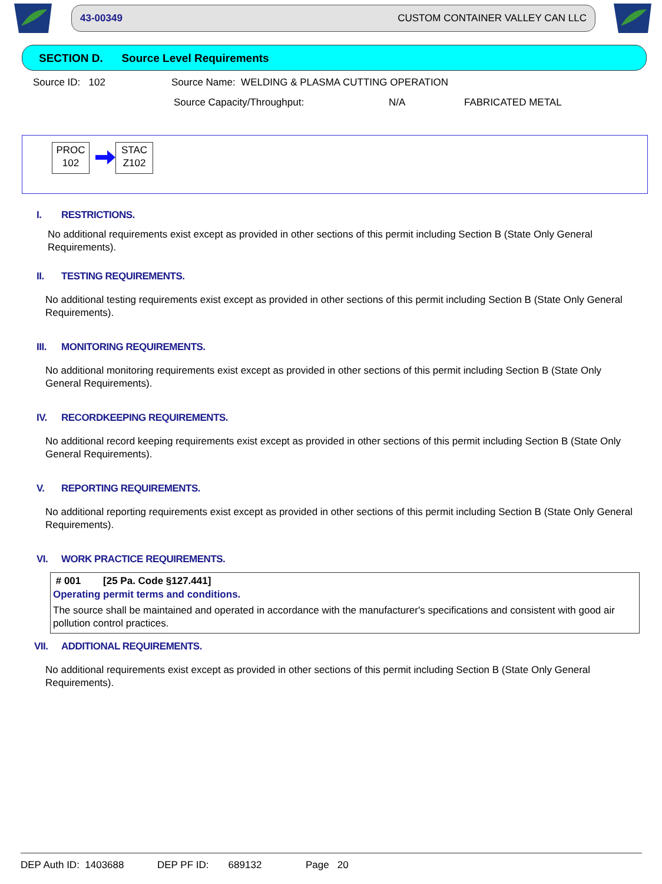43-00349 CUSTOM CONTAINER VALLEY CAN LLC
SECTION D. Source Level Requirements
Source ID: 102
Source Name: WELDING & PLASMA CUTTING OPERATION
Source Capacity/Throughput: N/A FABRICATED METAL
PROC
102
STAC
Z102
I. RESTRICTIONS.
No additional requirements exist except as provided in other sections of this permit including Section B (State Only General Requirements).
II. TESTING REQUIREMENTS.
No additional testing requirements exist except as provided in other sections of this permit including Section B (State Only General Requirements).
III. MONITORING REQUIREMENTS.
No additional monitoring requirements exist except as provided in other sections of this permit including Section B (State Only General Requirements).
IV. RECORDKEEPING REQUIREMENTS.
No additional record keeping requirements exist except as provided in other sections of this permit including Section B (State Only General Requirements).
V. REPORTING REQUIREMENTS.
No additional reporting requirements exist except as provided in other sections of this permit including Section B (State Only General Requirements).
VI. WORK PRACTICE REQUIREMENTS.
# 001 [25 Pa. Code §127.441]
Operating permit terms and conditions.
The source shall be maintained and operated in accordance with the manufacturer's specifications and consistent with good air pollution control practices.
VII. ADDITIONAL REQUIREMENTS.
No additional requirements exist except as provided in other sections of this permit including Section B (State Only General Requirements).
DEP Auth ID: 1403688 DEP PF ID: 689132 Page 20